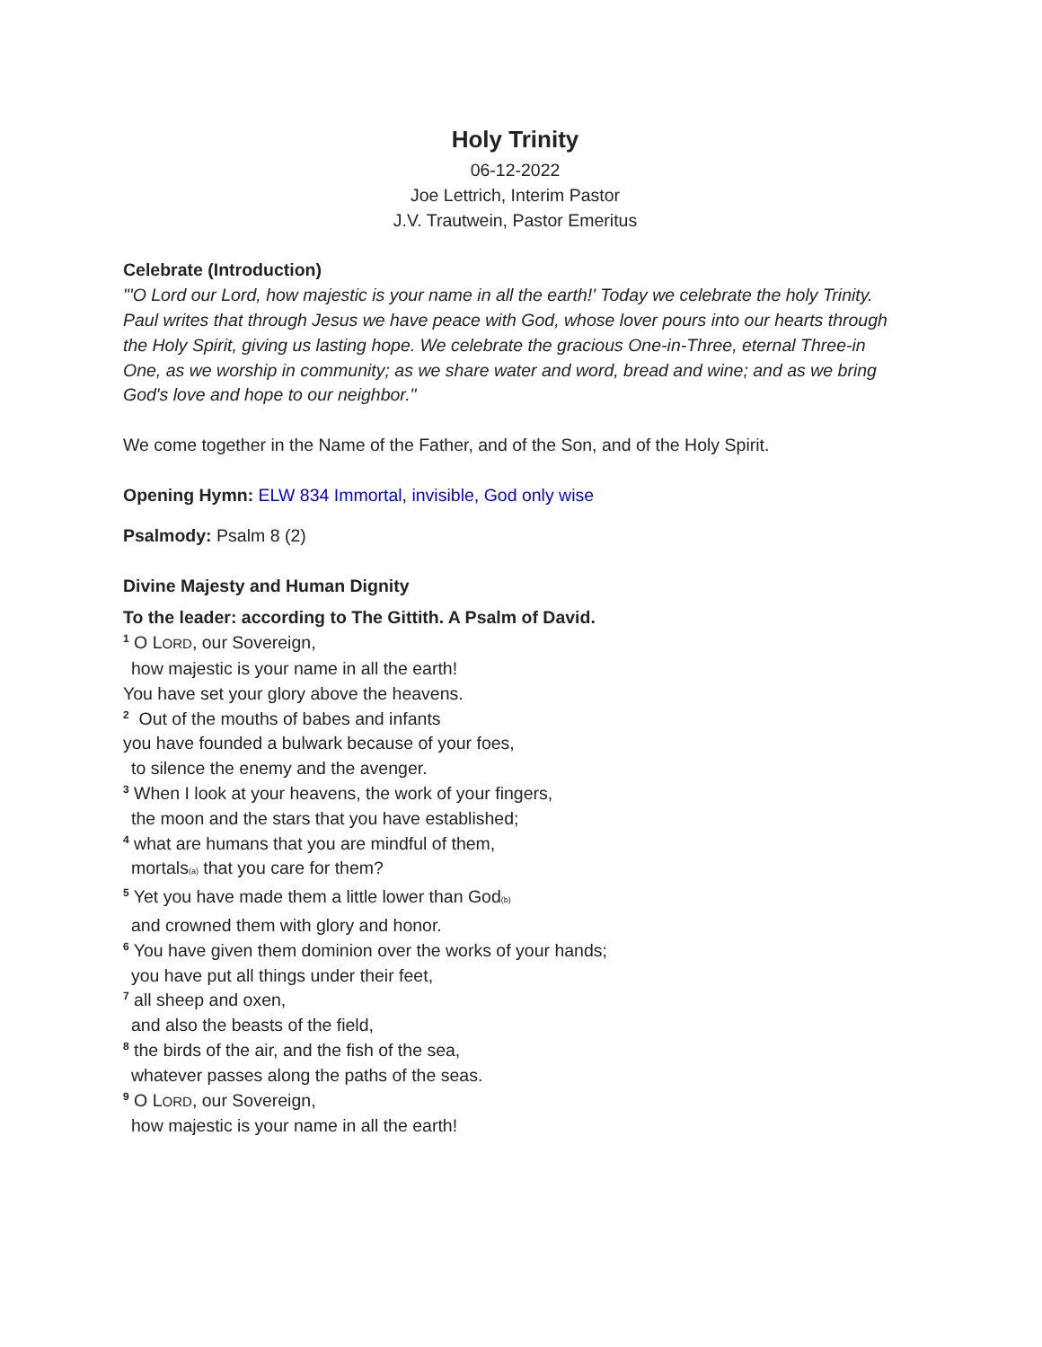Holy Trinity
06-12-2022
Joe Lettrich, Interim Pastor
J.V. Trautwein, Pastor Emeritus
Celebrate (Introduction)
"'O Lord our Lord, how majestic is your name in all the earth!' Today we celebrate the holy Trinity. Paul writes that through Jesus we have peace with God, whose lover pours into our hearts through the Holy Spirit, giving us lasting hope. We celebrate the gracious One-in-Three, eternal Three-in One, as we worship in community; as we share water and word, bread and wine; and as we bring God's love and hope to our neighbor."
We come together in the Name of the Father, and of the Son, and of the Holy Spirit.
Opening Hymn: ELW 834 Immortal, invisible, God only wise
Psalmody: Psalm 8 (2)
Divine Majesty and Human Dignity
To the leader: according to The Gittith. A Psalm of David.
<sup>1</sup> O LORD, our Sovereign,
how majestic is your name in all the earth!
You have set your glory above the heavens.
<sup>2</sup> Out of the mouths of babes and infants
you have founded a bulwark because of your foes,
to silence the enemy and the avenger.
<sup>3</sup> When I look at your heavens, the work of your fingers,
the moon and the stars that you have established;
<sup>4</sup> what are humans that you are mindful of them,
mortals(a) that you care for them?
<sup>5</sup> Yet you have made them a little lower than God(b)
and crowned them with glory and honor.
<sup>6</sup> You have given them dominion over the works of your hands;
you have put all things under their feet,
<sup>7</sup> all sheep and oxen,
and also the beasts of the field,
<sup>8</sup> the birds of the air, and the fish of the sea,
whatever passes along the paths of the seas.
<sup>9</sup> O LORD, our Sovereign,
how majestic is your name in all the earth!